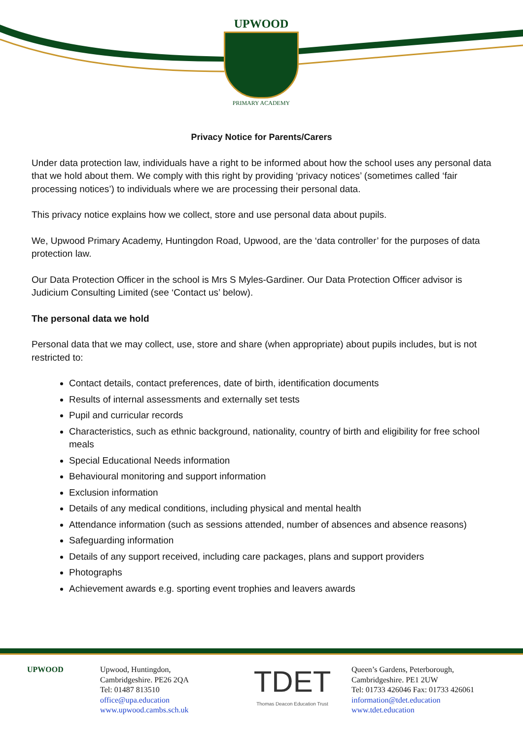UPWOOD
PRIMARY ACADEMY
Privacy Notice for Parents/Carers
Under data protection law, individuals have a right to be informed about how the school uses any personal data that we hold about them. We comply with this right by providing ‘privacy notices’ (sometimes called ‘fair processing notices’) to individuals where we are processing their personal data.
This privacy notice explains how we collect, store and use personal data about pupils.
We, Upwood Primary Academy, Huntingdon Road, Upwood, are the ‘data controller’ for the purposes of data protection law.
Our Data Protection Officer in the school is Mrs S Myles-Gardiner. Our Data Protection Officer advisor is Judicium Consulting Limited (see ‘Contact us’ below).
The personal data we hold
Personal data that we may collect, use, store and share (when appropriate) about pupils includes, but is not restricted to:
Contact details, contact preferences, date of birth, identification documents
Results of internal assessments and externally set tests
Pupil and curricular records
Characteristics, such as ethnic background, nationality, country of birth and eligibility for free school meals
Special Educational Needs information
Behavioural monitoring and support information
Exclusion information
Details of any medical conditions, including physical and mental health
Attendance information (such as sessions attended, number of absences and absence reasons)
Safeguarding information
Details of any support received, including care packages, plans and support providers
Photographs
Achievement awards e.g. sporting event trophies and leavers awards
UPWOOD Upwood, Huntingdon,
Cambridgeshire. PE26 2QA
Tel: 01487 813510
office@upa.education
www.upwood.cambs.sch.uk
TDET
Thomas Deacon Education Trust
Queen’s Gardens, Peterborough,
Cambridgeshire. PE1 2UW
Tel: 01733 426046 Fax: 01733 426061
information@tdet.education
www.tdet.education